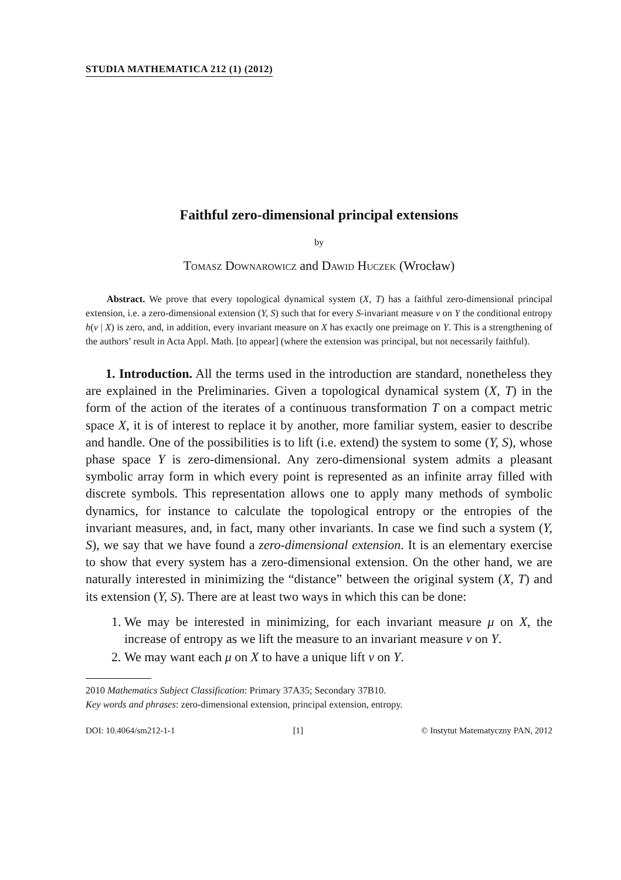STUDIA MATHEMATICA 212 (1) (2012)
Faithful zero-dimensional principal extensions
by
Tomasz Downarowicz and Dawid Huczek (Wrocław)
Abstract. We prove that every topological dynamical system (X, T) has a faithful zero-dimensional principal extension, i.e. a zero-dimensional extension (Y, S) such that for every S-invariant measure ν on Y the conditional entropy h(ν | X) is zero, and, in addition, every invariant measure on X has exactly one preimage on Y. This is a strengthening of the authors’ result in Acta Appl. Math. [to appear] (where the extension was principal, but not necessarily faithful).
1. Introduction. All the terms used in the introduction are standard, nonetheless they are explained in the Preliminaries. Given a topological dynamical system (X, T) in the form of the action of the iterates of a continuous transformation T on a compact metric space X, it is of interest to replace it by another, more familiar system, easier to describe and handle. One of the possibilities is to lift (i.e. extend) the system to some (Y, S), whose phase space Y is zero-dimensional. Any zero-dimensional system admits a pleasant symbolic array form in which every point is represented as an infinite array filled with discrete symbols. This representation allows one to apply many methods of symbolic dynamics, for instance to calculate the topological entropy or the entropies of the invariant measures, and, in fact, many other invariants. In case we find such a system (Y, S), we say that we have found a zero-dimensional extension. It is an elementary exercise to show that every system has a zero-dimensional extension. On the other hand, we are naturally interested in minimizing the “distance” between the original system (X, T) and its extension (Y, S). There are at least two ways in which this can be done:
1. We may be interested in minimizing, for each invariant measure μ on X, the increase of entropy as we lift the measure to an invariant measure ν on Y.
2. We may want each μ on X to have a unique lift ν on Y.
2010 Mathematics Subject Classification: Primary 37A35; Secondary 37B10.
Key words and phrases: zero-dimensional extension, principal extension, entropy.
DOI: 10.4064/sm212-1-1 [1] © Instytut Matematyczny PAN, 2012